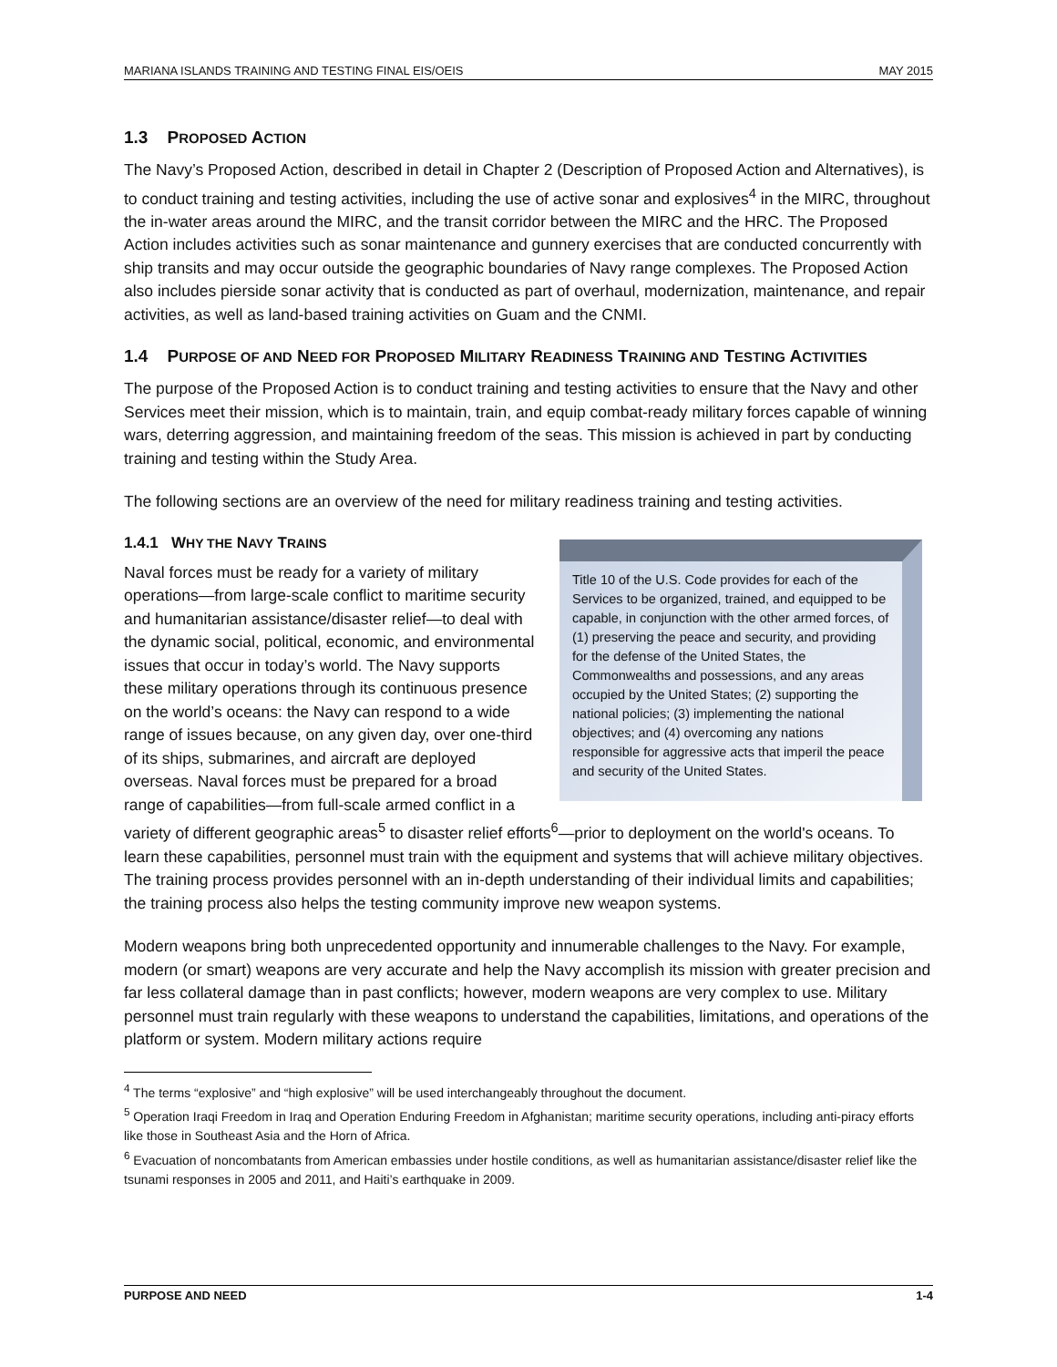MARIANA ISLANDS TRAINING AND TESTING FINAL EIS/OEIS MAY 2015
1.3 PROPOSED ACTION
The Navy’s Proposed Action, described in detail in Chapter 2 (Description of Proposed Action and Alternatives), is to conduct training and testing activities, including the use of active sonar and explosives<sup>4</sup> in the MIRC, throughout the in-water areas around the MIRC, and the transit corridor between the MIRC and the HRC. The Proposed Action includes activities such as sonar maintenance and gunnery exercises that are conducted concurrently with ship transits and may occur outside the geographic boundaries of Navy range complexes. The Proposed Action also includes pierside sonar activity that is conducted as part of overhaul, modernization, maintenance, and repair activities, as well as land-based training activities on Guam and the CNMI.
1.4 PURPOSE OF AND NEED FOR PROPOSED MILITARY READINESS TRAINING AND TESTING ACTIVITIES
The purpose of the Proposed Action is to conduct training and testing activities to ensure that the Navy and other Services meet their mission, which is to maintain, train, and equip combat-ready military forces capable of winning wars, deterring aggression, and maintaining freedom of the seas. This mission is achieved in part by conducting training and testing within the Study Area.
The following sections are an overview of the need for military readiness training and testing activities.
Title 10 of the U.S. Code provides for each of the Services to be organized, trained, and equipped to be capable, in conjunction with the other armed forces, of (1) preserving the peace and security, and providing for the defense of the United States, the Commonwealths and possessions, and any areas occupied by the United States; (2) supporting the national policies; (3) implementing the national objectives; and (4) overcoming any nations responsible for aggressive acts that imperil the peace and security of the United States.
1.4.1 WHY THE NAVY TRAINS
Naval forces must be ready for a variety of military operations—from large-scale conflict to maritime security and humanitarian assistance/disaster relief—to deal with the dynamic social, political, economic, and environmental issues that occur in today’s world. The Navy supports these military operations through its continuous presence on the world’s oceans: the Navy can respond to a wide range of issues because, on any given day, over one-third of its ships, submarines, and aircraft are deployed overseas. Naval forces must be prepared for a broad range of capabilities—from full-scale armed conflict in a variety of different geographic areas<sup>5</sup> to disaster relief efforts<sup>6</sup>—prior to deployment on the world's oceans. To learn these capabilities, personnel must train with the equipment and systems that will achieve military objectives. The training process provides personnel with an in-depth understanding of their individual limits and capabilities; the training process also helps the testing community improve new weapon systems.
Modern weapons bring both unprecedented opportunity and innumerable challenges to the Navy. For example, modern (or smart) weapons are very accurate and help the Navy accomplish its mission with greater precision and far less collateral damage than in past conflicts; however, modern weapons are very complex to use. Military personnel must train regularly with these weapons to understand the capabilities, limitations, and operations of the platform or system. Modern military actions require
<sup>4</sup> The terms “explosive” and “high explosive” will be used interchangeably throughout the document.
<sup>5</sup> Operation Iraqi Freedom in Iraq and Operation Enduring Freedom in Afghanistan; maritime security operations, including anti-piracy efforts like those in Southeast Asia and the Horn of Africa.
<sup>6</sup> Evacuation of noncombatants from American embassies under hostile conditions, as well as humanitarian assistance/disaster relief like the tsunami responses in 2005 and 2011, and Haiti’s earthquake in 2009.
PURPOSE AND NEED 1-4